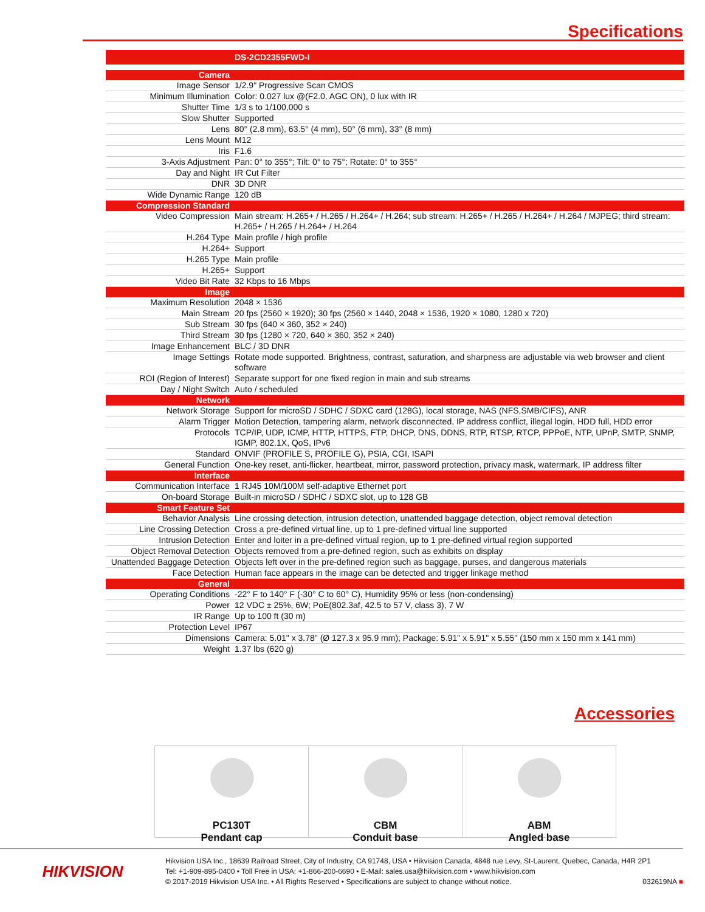Specifications
| | DS-2CD2355FWD-I |
| Camera | |
| Image Sensor | 1/2.9" Progressive Scan CMOS |
| Minimum Illumination | Color: 0.027 lux @(F2.0, AGC ON), 0 lux with IR |
| Shutter Time | 1/3 s to 1/100,000 s |
| Slow Shutter | Supported |
| Lens | 80° (2.8 mm), 63.5° (4 mm), 50° (6 mm), 33° (8 mm) |
| Lens Mount | M12 |
| Iris | F1.6 |
| 3-Axis Adjustment | Pan: 0° to 355°; Tilt: 0° to 75°; Rotate: 0° to 355° |
| Day and Night | IR Cut Filter |
| DNR | 3D DNR |
| Wide Dynamic Range | 120 dB |
| Compression Standard | |
| Video Compression | Main stream: H.265+ / H.265 / H.264+ / H.264; sub stream: H.265+ / H.265 / H.264+ / H.264 / MJPEG; third stream: H.265+ / H.265 / H.264+ / H.264 |
| H.264 Type | Main profile / high profile |
| H.264+ | Support |
| H.265 Type | Main profile |
| H.265+ | Support |
| Video Bit Rate | 32 Kbps to 16 Mbps |
| Image | |
| Maximum Resolution | 2048 × 1536 |
| Main Stream | 20 fps (2560 × 1920); 30 fps (2560 × 1440, 2048 × 1536, 1920 × 1080, 1280 x 720) |
| Sub Stream | 30 fps (640 × 360, 352 × 240) |
| Third Stream | 30 fps (1280 × 720, 640 × 360, 352 × 240) |
| Image Enhancement | BLC / 3D DNR |
| Image Settings | Rotate mode supported. Brightness, contrast, saturation, and sharpness are adjustable via web browser and client software |
| ROI (Region of Interest) | Separate support for one fixed region in main and sub streams |
| Day / Night Switch | Auto / scheduled |
| Network | |
| Network Storage | Support for microSD / SDHC / SDXC card (128G), local storage, NAS (NFS,SMB/CIFS), ANR |
| Alarm Trigger | Motion Detection, tampering alarm, network disconnected, IP address conflict, illegal login, HDD full, HDD error |
| Protocols | TCP/IP, UDP, ICMP, HTTP, HTTPS, FTP, DHCP, DNS, DDNS, RTP, RTSP, RTCP, PPPoE, NTP, UPnP, SMTP, SNMP, IGMP, 802.1X, QoS, IPv6 |
| Standard | ONVIF (PROFILE S, PROFILE G), PSIA, CGI, ISAPI |
| General Function | One-key reset, anti-flicker, heartbeat, mirror, password protection, privacy mask, watermark, IP address filter |
| Interface | |
| Communication Interface | 1 RJ45 10M/100M self-adaptive Ethernet port |
| On-board Storage | Built-in microSD / SDHC / SDXC slot, up to 128 GB |
| Smart Feature Set | |
| Behavior Analysis | Line crossing detection, intrusion detection, unattended baggage detection, object removal detection |
| Line Crossing Detection | Cross a pre-defined virtual line, up to 1 pre-defined virtual line supported |
| Intrusion Detection | Enter and loiter in a pre-defined virtual region, up to 1 pre-defined virtual region supported |
| Object Removal Detection | Objects removed from a pre-defined region, such as exhibits on display |
| Unattended Baggage Detection | Objects left over in the pre-defined region such as baggage, purses, and dangerous materials |
| Face Detection | Human face appears in the image can be detected and trigger linkage method |
| General | |
| Operating Conditions | -22° F to 140° F (-30° C to 60° C), Humidity 95% or less (non-condensing) |
| Power | 12 VDC ± 25%, 6W; PoE(802.3af, 42.5 to 57 V, class 3), 7 W |
| IR Range | Up to 100 ft (30 m) |
| Protection Level | IP67 |
| Dimensions | Camera: 5.01" x 3.78" (Ø 127.3 x 95.9 mm); Package: 5.91" x 5.91" x 5.55" (150 mm x 150 mm x 141 mm) |
| Weight | 1.37 lbs (620 g) |
Accessories
PC130T
Pendant cap
CBM
Conduit base
ABM
Angled base
HIKVISION
Hikvision USA Inc., 18639 Railroad Street, City of Industry, CA 91748, USA • Hikvision Canada, 4848 rue Levy, St-Laurent, Quebec, Canada, H4R 2P1
Tel: +1-909-895-0400 • Toll Free in USA: +1-866-200-6690 • E-Mail: sales.usa@hikvision.com • www.hikvision.com
© 2017-2019 Hikvision USA Inc. • All Rights Reserved • Specifications are subject to change without notice. 032619NA ■